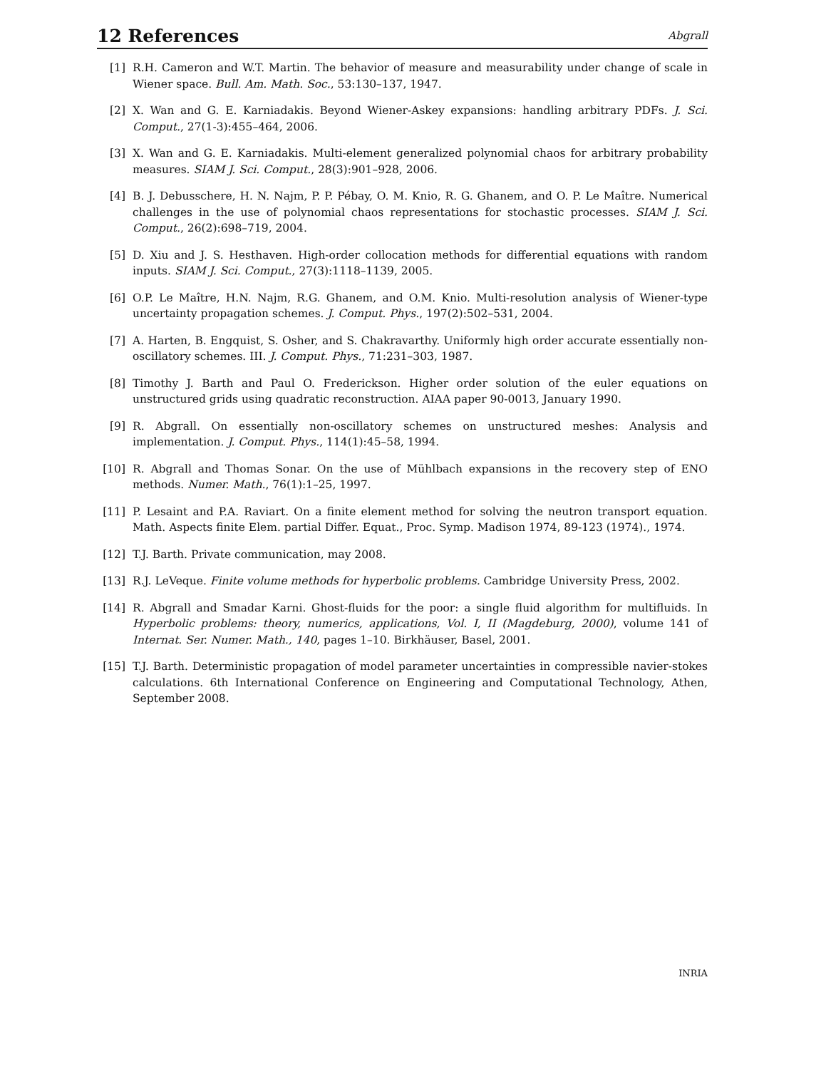12 References
Abgrall
[1] R.H. Cameron and W.T. Martin. The behavior of measure and measurability under change of scale in Wiener space. Bull. Am. Math. Soc., 53:130–137, 1947.
[2] X. Wan and G. E. Karniadakis. Beyond Wiener-Askey expansions: handling arbitrary PDFs. J. Sci. Comput., 27(1-3):455–464, 2006.
[3] X. Wan and G. E. Karniadakis. Multi-element generalized polynomial chaos for arbitrary probability measures. SIAM J. Sci. Comput., 28(3):901–928, 2006.
[4] B. J. Debusschere, H. N. Najm, P. P. Pébay, O. M. Knio, R. G. Ghanem, and O. P. Le Maître. Numerical challenges in the use of polynomial chaos representations for stochastic processes. SIAM J. Sci. Comput., 26(2):698–719, 2004.
[5] D. Xiu and J. S. Hesthaven. High-order collocation methods for differential equations with random inputs. SIAM J. Sci. Comput., 27(3):1118–1139, 2005.
[6] O.P. Le Maître, H.N. Najm, R.G. Ghanem, and O.M. Knio. Multi-resolution analysis of Wiener-type uncertainty propagation schemes. J. Comput. Phys., 197(2):502–531, 2004.
[7] A. Harten, B. Engquist, S. Osher, and S. Chakravarthy. Uniformly high order accurate essentially non-oscillatory schemes. III. J. Comput. Phys., 71:231–303, 1987.
[8] Timothy J. Barth and Paul O. Frederickson. Higher order solution of the euler equations on unstructured grids using quadratic reconstruction. AIAA paper 90-0013, January 1990.
[9] R. Abgrall. On essentially non-oscillatory schemes on unstructured meshes: Analysis and implementation. J. Comput. Phys., 114(1):45–58, 1994.
[10] R. Abgrall and Thomas Sonar. On the use of Mühlbach expansions in the recovery step of ENO methods. Numer. Math., 76(1):1–25, 1997.
[11] P. Lesaint and P.A. Raviart. On a finite element method for solving the neutron transport equation. Math. Aspects finite Elem. partial Differ. Equat., Proc. Symp. Madison 1974, 89-123 (1974)., 1974.
[12] T.J. Barth. Private communication, may 2008.
[13] R.J. LeVeque. Finite volume methods for hyperbolic problems. Cambridge University Press, 2002.
[14] R. Abgrall and Smadar Karni. Ghost-fluids for the poor: a single fluid algorithm for multifluids. In Hyperbolic problems: theory, numerics, applications, Vol. I, II (Magdeburg, 2000), volume 141 of Internat. Ser. Numer. Math., 140, pages 1–10. Birkhäuser, Basel, 2001.
[15] T.J. Barth. Deterministic propagation of model parameter uncertainties in compressible navier-stokes calculations. 6th International Conference on Engineering and Computational Technology, Athen, September 2008.
INRIA